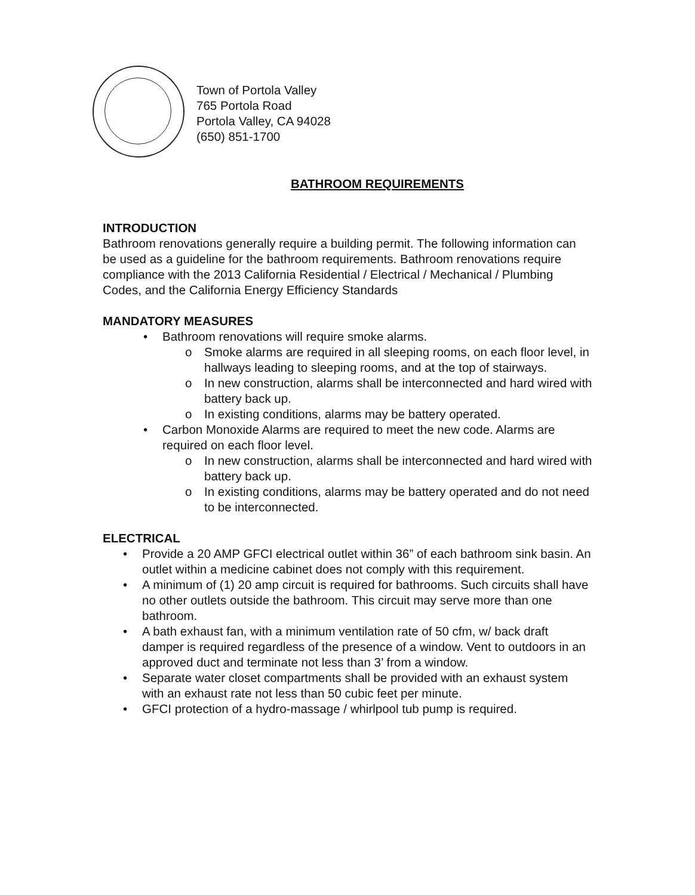Town of Portola Valley
765 Portola Road
Portola Valley, CA 94028
(650) 851-1700
BATHROOM REQUIREMENTS
INTRODUCTION
Bathroom renovations generally require a building permit. The following information can be used as a guideline for the bathroom requirements. Bathroom renovations require compliance with the 2013 California Residential / Electrical / Mechanical / Plumbing Codes, and the California Energy Efficiency Standards
MANDATORY MEASURES
• Bathroom renovations will require smoke alarms.
o Smoke alarms are required in all sleeping rooms, on each floor level, in hallways leading to sleeping rooms, and at the top of stairways.
o In new construction, alarms shall be interconnected and hard wired with battery back up.
o In existing conditions, alarms may be battery operated.
• Carbon Monoxide Alarms are required to meet the new code. Alarms are required on each floor level.
o In new construction, alarms shall be interconnected and hard wired with battery back up.
o In existing conditions, alarms may be battery operated and do not need to be interconnected.
ELECTRICAL
• Provide a 20 AMP GFCI electrical outlet within 36” of each bathroom sink basin. An outlet within a medicine cabinet does not comply with this requirement.
• A minimum of (1) 20 amp circuit is required for bathrooms. Such circuits shall have no other outlets outside the bathroom. This circuit may serve more than one bathroom.
• A bath exhaust fan, with a minimum ventilation rate of 50 cfm, w/ back draft damper is required regardless of the presence of a window. Vent to outdoors in an approved duct and terminate not less than 3’ from a window.
• Separate water closet compartments shall be provided with an exhaust system with an exhaust rate not less than 50 cubic feet per minute.
• GFCI protection of a hydro-massage / whirlpool tub pump is required.